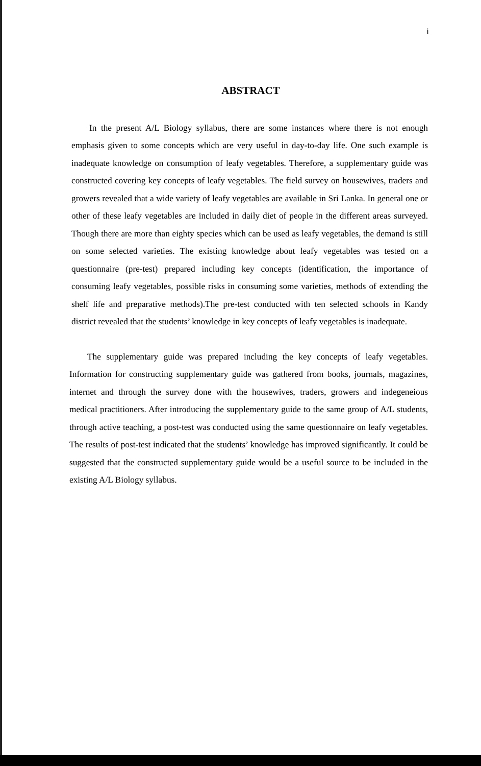i
ABSTRACT
In the present A/L Biology syllabus, there are some instances where there is not enough emphasis given to some concepts which are very useful in day-to-day life. One such example is inadequate knowledge on consumption of leafy vegetables. Therefore, a supplementary guide was constructed covering key concepts of leafy vegetables. The field survey on housewives, traders and growers revealed that a wide variety of leafy vegetables are available in Sri Lanka. In general one or other of these leafy vegetables are included in daily diet of people in the different areas surveyed. Though there are more than eighty species which can be used as leafy vegetables, the demand is still on some selected varieties. The existing knowledge about leafy vegetables was tested on a questionnaire (pre-test) prepared including key concepts (identification, the importance of consuming leafy vegetables, possible risks in consuming some varieties, methods of extending the shelf life and preparative methods).The pre-test conducted with ten selected schools in Kandy district revealed that the students’ knowledge in key concepts of leafy vegetables is inadequate.
The supplementary guide was prepared including the key concepts of leafy vegetables. Information for constructing supplementary guide was gathered from books, journals, magazines, internet and through the survey done with the housewives, traders, growers and indegeneious medical practitioners. After introducing the supplementary guide to the same group of A/L students, through active teaching, a post-test was conducted using the same questionnaire on leafy vegetables. The results of post-test indicated that the students’ knowledge has improved significantly. It could be suggested that the constructed supplementary guide would be a useful source to be included in the existing A/L Biology syllabus.